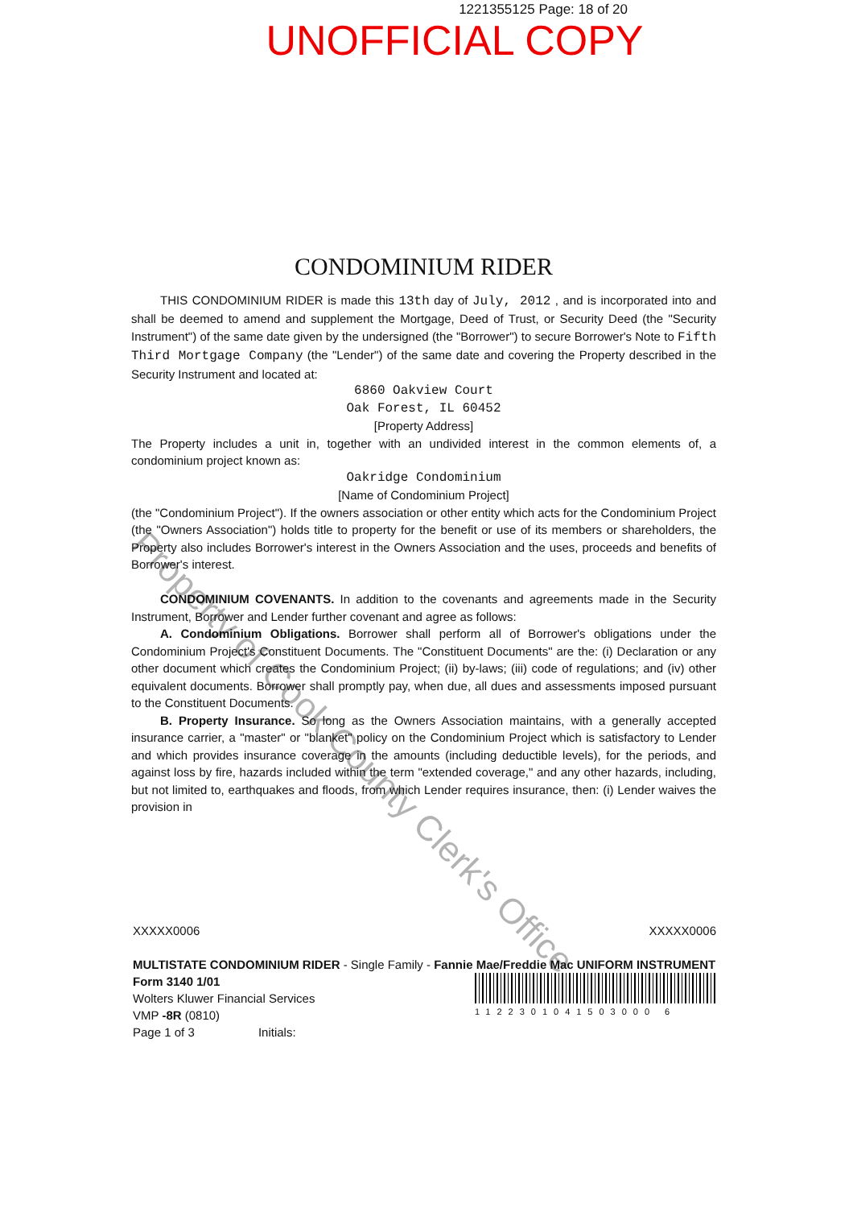1221355125 Page: 18 of 20
UNOFFICIAL COPY
CONDOMINIUM RIDER
THIS CONDOMINIUM RIDER is made this 13th day of July, 2012 , and is incorporated into and shall be deemed to amend and supplement the Mortgage, Deed of Trust, or Security Deed (the "Security Instrument") of the same date given by the undersigned (the "Borrower") to secure Borrower's Note to Fifth Third Mortgage Company (the "Lender") of the same date and covering the Property described in the Security Instrument and located at:
6860 Oakview Court
Oak Forest, IL 60452
[Property Address]
The Property includes a unit in, together with an undivided interest in the common elements of, a condominium project known as:
Oakridge Condominium
[Name of Condominium Project]
(the "Condominium Project"). If the owners association or other entity which acts for the Condominium Project (the "Owners Association") holds title to property for the benefit or use of its members or shareholders, the Property also includes Borrower's interest in the Owners Association and the uses, proceeds and benefits of Borrower's interest.
CONDOMINIUM COVENANTS. In addition to the covenants and agreements made in the Security Instrument, Borrower and Lender further covenant and agree as follows:
A. Condominium Obligations. Borrower shall perform all of Borrower's obligations under the Condominium Project's Constituent Documents. The "Constituent Documents" are the: (i) Declaration or any other document which creates the Condominium Project; (ii) by-laws; (iii) code of regulations; and (iv) other equivalent documents. Borrower shall promptly pay, when due, all dues and assessments imposed pursuant to the Constituent Documents.
B. Property Insurance. So long as the Owners Association maintains, with a generally accepted insurance carrier, a "master" or "blanket" policy on the Condominium Project which is satisfactory to Lender and which provides insurance coverage in the amounts (including deductible levels), for the periods, and against loss by fire, hazards included within the term "extended coverage," and any other hazards, including, but not limited to, earthquakes and floods, from which Lender requires insurance, then: (i) Lender waives the provision in
Property of Cook County Clerk's Office
XXXXX0006 XXXXX0006
MULTISTATE CONDOMINIUM RIDER - Single Family - Fannie Mae/Freddie Mac UNIFORM INSTRUMENT
Form 3140 1/01
Wolters Kluwer Financial Services
VMP -8R (0810)
Page 1 of 3 Initials:
1122301041503000 6